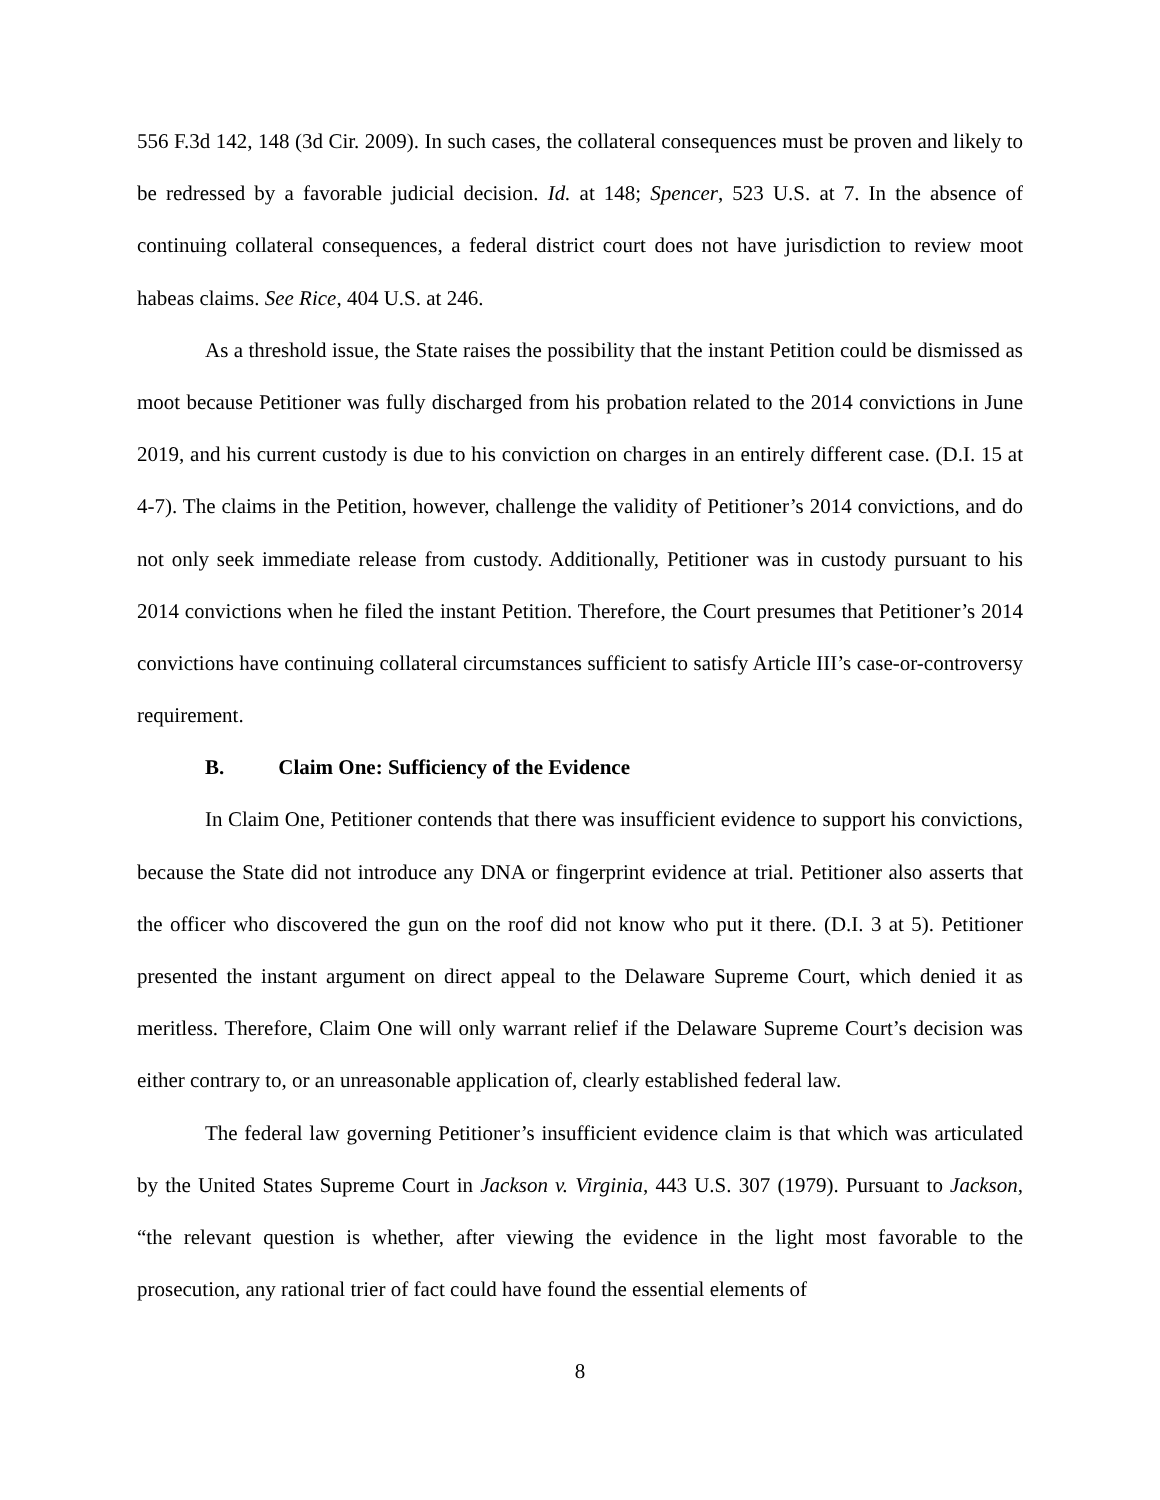556 F.3d 142, 148 (3d Cir. 2009). In such cases, the collateral consequences must be proven and likely to be redressed by a favorable judicial decision. Id. at 148; Spencer, 523 U.S. at 7. In the absence of continuing collateral consequences, a federal district court does not have jurisdiction to review moot habeas claims. See Rice, 404 U.S. at 246.
As a threshold issue, the State raises the possibility that the instant Petition could be dismissed as moot because Petitioner was fully discharged from his probation related to the 2014 convictions in June 2019, and his current custody is due to his conviction on charges in an entirely different case. (D.I. 15 at 4-7). The claims in the Petition, however, challenge the validity of Petitioner’s 2014 convictions, and do not only seek immediate release from custody. Additionally, Petitioner was in custody pursuant to his 2014 convictions when he filed the instant Petition. Therefore, the Court presumes that Petitioner’s 2014 convictions have continuing collateral circumstances sufficient to satisfy Article III’s case-or-controversy requirement.
B. Claim One: Sufficiency of the Evidence
In Claim One, Petitioner contends that there was insufficient evidence to support his convictions, because the State did not introduce any DNA or fingerprint evidence at trial. Petitioner also asserts that the officer who discovered the gun on the roof did not know who put it there. (D.I. 3 at 5). Petitioner presented the instant argument on direct appeal to the Delaware Supreme Court, which denied it as meritless. Therefore, Claim One will only warrant relief if the Delaware Supreme Court’s decision was either contrary to, or an unreasonable application of, clearly established federal law.
The federal law governing Petitioner’s insufficient evidence claim is that which was articulated by the United States Supreme Court in Jackson v. Virginia, 443 U.S. 307 (1979). Pursuant to Jackson, “the relevant question is whether, after viewing the evidence in the light most favorable to the prosecution, any rational trier of fact could have found the essential elements of
8